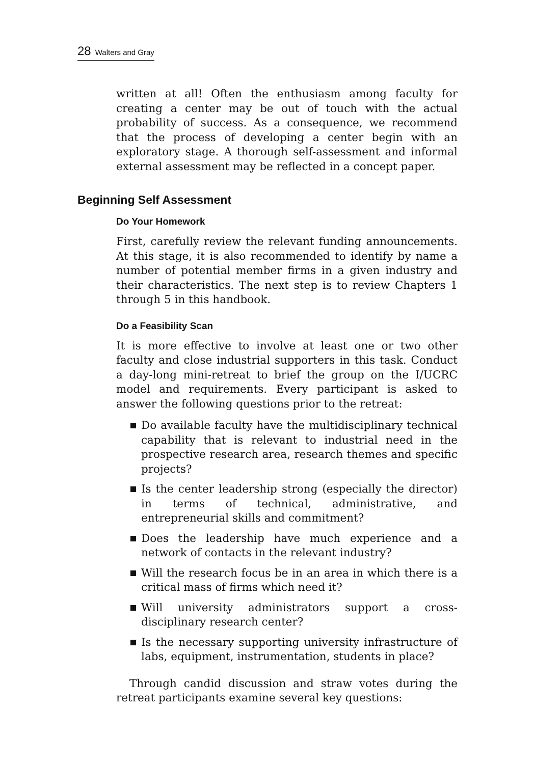28 Walters and Gray
written at all! Often the enthusiasm among faculty for creating a center may be out of touch with the actual probability of success. As a consequence, we recommend that the process of developing a center begin with an exploratory stage. A thorough self-assessment and informal external assessment may be reflected in a concept paper.
Beginning Self Assessment
Do Your Homework
First, carefully review the relevant funding announcements. At this stage, it is also recommended to identify by name a number of potential member firms in a given industry and their characteristics. The next step is to review Chapters 1 through 5 in this handbook.
Do a Feasibility Scan
It is more effective to involve at least one or two other faculty and close industrial supporters in this task. Conduct a day-long mini-retreat to brief the group on the I/UCRC model and requirements. Every participant is asked to answer the following questions prior to the retreat:
Do available faculty have the multidisciplinary technical capability that is relevant to industrial need in the prospective research area, research themes and specific projects?
Is the center leadership strong (especially the director) in terms of technical, administrative, and entrepreneurial skills and commitment?
Does the leadership have much experience and a network of contacts in the relevant industry?
Will the research focus be in an area in which there is a critical mass of firms which need it?
Will university administrators support a cross-disciplinary research center?
Is the necessary supporting university infrastructure of labs, equipment, instrumentation, students in place?
Through candid discussion and straw votes during the retreat participants examine several key questions: